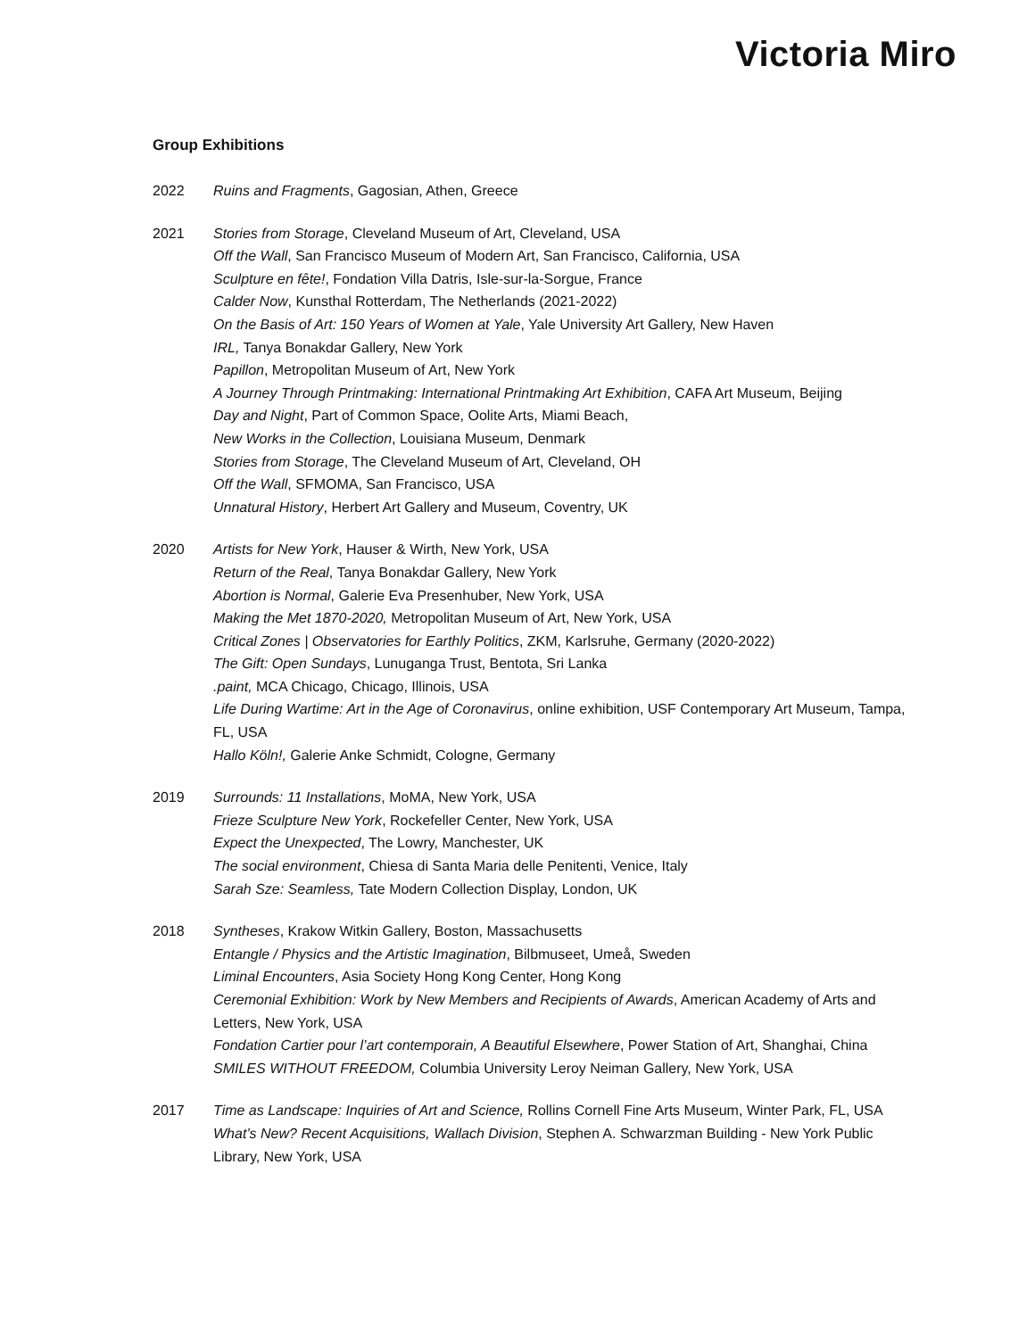Victoria Miro
Group Exhibitions
2022 Ruins and Fragments, Gagosian, Athen, Greece
2021 Stories from Storage, Cleveland Museum of Art, Cleveland, USA
Off the Wall, San Francisco Museum of Modern Art, San Francisco, California, USA
Sculpture en fête!, Fondation Villa Datris, Isle-sur-la-Sorgue, France
Calder Now, Kunsthal Rotterdam, The Netherlands (2021-2022)
On the Basis of Art: 150 Years of Women at Yale, Yale University Art Gallery, New Haven
IRL, Tanya Bonakdar Gallery, New York
Papillon, Metropolitan Museum of Art, New York
A Journey Through Printmaking: International Printmaking Art Exhibition, CAFA Art Museum, Beijing
Day and Night, Part of Common Space, Oolite Arts, Miami Beach,
New Works in the Collection, Louisiana Museum, Denmark
Stories from Storage, The Cleveland Museum of Art, Cleveland, OH
Off the Wall, SFMOMA, San Francisco, USA
Unnatural History, Herbert Art Gallery and Museum, Coventry, UK
2020 Artists for New York, Hauser & Wirth, New York, USA
Return of the Real, Tanya Bonakdar Gallery, New York
Abortion is Normal, Galerie Eva Presenhuber, New York, USA
Making the Met 1870-2020, Metropolitan Museum of Art, New York, USA
Critical Zones | Observatories for Earthly Politics, ZKM, Karlsruhe, Germany (2020-2022)
The Gift: Open Sundays, Lunuganga Trust, Bentota, Sri Lanka
.paint, MCA Chicago, Chicago, Illinois, USA
Life During Wartime: Art in the Age of Coronavirus, online exhibition, USF Contemporary Art Museum, Tampa, FL, USA
Hallo Köln!, Galerie Anke Schmidt, Cologne, Germany
2019 Surrounds: 11 Installations, MoMA, New York, USA
Frieze Sculpture New York, Rockefeller Center, New York, USA
Expect the Unexpected, The Lowry, Manchester, UK
The social environment, Chiesa di Santa Maria delle Penitenti, Venice, Italy
Sarah Sze: Seamless, Tate Modern Collection Display, London, UK
2018 Syntheses, Krakow Witkin Gallery, Boston, Massachusetts
Entangle / Physics and the Artistic Imagination, Bilbmuseet, Umeå, Sweden
Liminal Encounters, Asia Society Hong Kong Center, Hong Kong
Ceremonial Exhibition: Work by New Members and Recipients of Awards, American Academy of Arts and Letters, New York, USA
Fondation Cartier pour l’art contemporain, A Beautiful Elsewhere, Power Station of Art, Shanghai, China
SMILES WITHOUT FREEDOM, Columbia University Leroy Neiman Gallery, New York, USA
2017 Time as Landscape: Inquiries of Art and Science, Rollins Cornell Fine Arts Museum, Winter Park, FL, USA
What’s New? Recent Acquisitions, Wallach Division, Stephen A. Schwarzman Building - New York Public Library, New York, USA